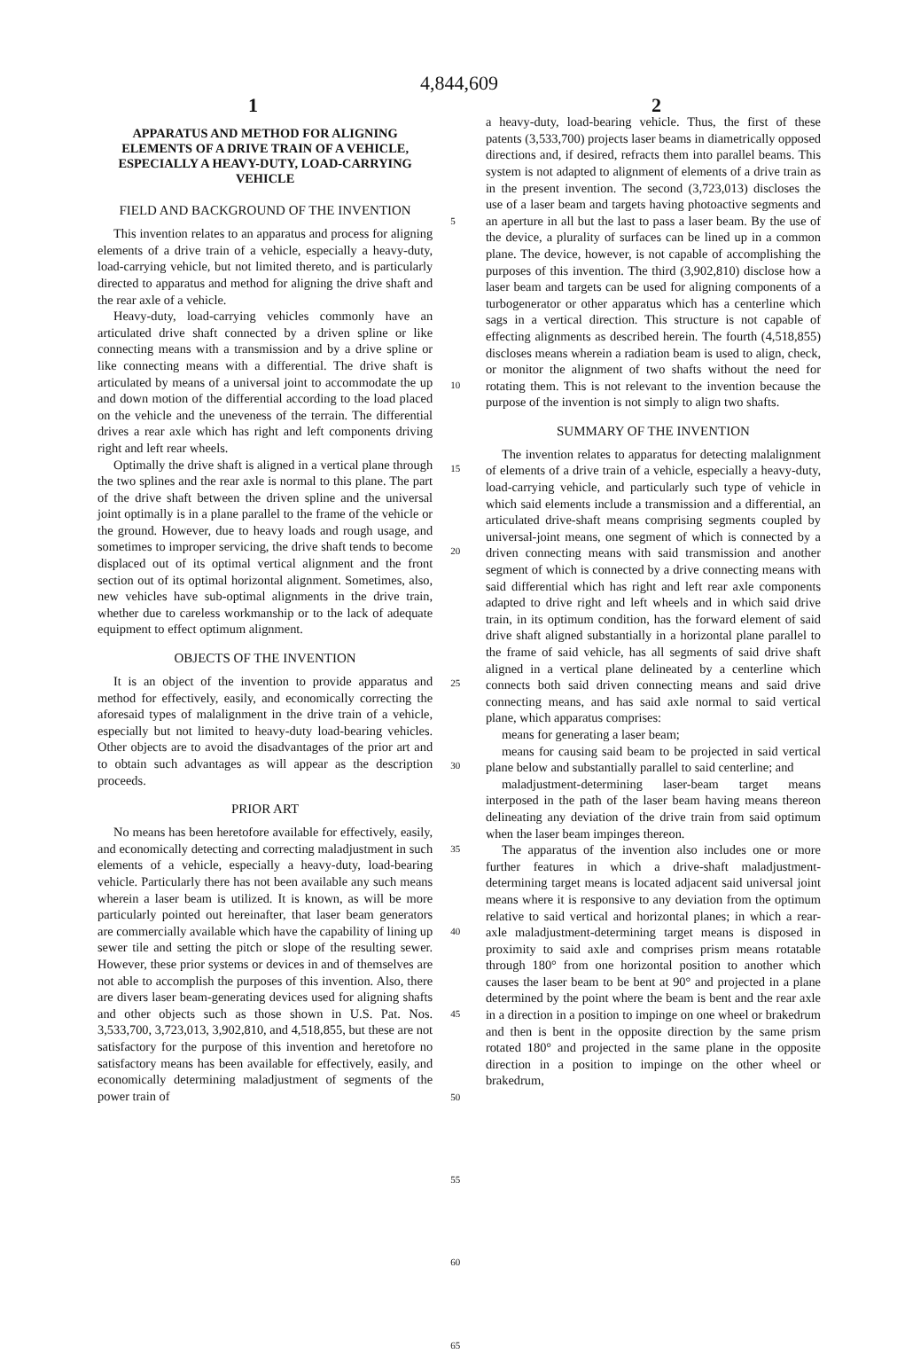4,844,609
1 2
APPARATUS AND METHOD FOR ALIGNING ELEMENTS OF A DRIVE TRAIN OF A VEHICLE, ESPECIALLY A HEAVY-DUTY, LOAD-CARRYING VEHICLE
FIELD AND BACKGROUND OF THE INVENTION
This invention relates to an apparatus and process for aligning elements of a drive train of a vehicle, especially a heavy-duty, load-carrying vehicle, but not limited thereto, and is particularly directed to apparatus and method for aligning the drive shaft and the rear axle of a vehicle.
Heavy-duty, load-carrying vehicles commonly have an articulated drive shaft connected by a driven spline or like connecting means with a transmission and by a drive spline or like connecting means with a differential. The drive shaft is articulated by means of a universal joint to accommodate the up and down motion of the differential according to the load placed on the vehicle and the uneveness of the terrain. The differential drives a rear axle which has right and left components driving right and left rear wheels.
Optimally the drive shaft is aligned in a vertical plane through the two splines and the rear axle is normal to this plane. The part of the drive shaft between the driven spline and the universal joint optimally is in a plane parallel to the frame of the vehicle or the ground. However, due to heavy loads and rough usage, and sometimes to improper servicing, the drive shaft tends to become displaced out of its optimal vertical alignment and the front section out of its optimal horizontal alignment. Sometimes, also, new vehicles have sub-optimal alignments in the drive train, whether due to careless workmanship or to the lack of adequate equipment to effect optimum alignment.
OBJECTS OF THE INVENTION
It is an object of the invention to provide apparatus and method for effectively, easily, and economically correcting the aforesaid types of malalignment in the drive train of a vehicle, especially but not limited to heavy-duty load-bearing vehicles. Other objects are to avoid the disadvantages of the prior art and to obtain such advantages as will appear as the description proceeds.
PRIOR ART
No means has been heretofore available for effectively, easily, and economically detecting and correcting maladjustment in such elements of a vehicle, especially a heavy-duty, load-bearing vehicle. Particularly there has not been available any such means wherein a laser beam is utilized. It is known, as will be more particularly pointed out hereinafter, that laser beam generators are commercially available which have the capability of lining up sewer tile and setting the pitch or slope of the resulting sewer. However, these prior systems or devices in and of themselves are not able to accomplish the purposes of this invention. Also, there are divers laser beam-generating devices used for aligning shafts and other objects such as those shown in U.S. Pat. Nos. 3,533,700, 3,723,013, 3,902,810, and 4,518,855, but these are not satisfactory for the purpose of this invention and heretofore no satisfactory means has been available for effectively, easily, and economically determining maladjustment of segments of the power train of
5
10
15
20
25
30
35
40
45
50
55
60
65
a heavy-duty, load-bearing vehicle. Thus, the first of these patents (3,533,700) projects laser beams in diametrically opposed directions and, if desired, refracts them into parallel beams. This system is not adapted to alignment of elements of a drive train as in the present invention. The second (3,723,013) discloses the use of a laser beam and targets having photoactive segments and an aperture in all but the last to pass a laser beam. By the use of the device, a plurality of surfaces can be lined up in a common plane. The device, however, is not capable of accomplishing the purposes of this invention. The third (3,902,810) disclose how a laser beam and targets can be used for aligning components of a turbogenerator or other apparatus which has a centerline which sags in a vertical direction. This structure is not capable of effecting alignments as described herein. The fourth (4,518,855) discloses means wherein a radiation beam is used to align, check, or monitor the alignment of two shafts without the need for rotating them. This is not relevant to the invention because the purpose of the invention is not simply to align two shafts.
SUMMARY OF THE INVENTION
The invention relates to apparatus for detecting malalignment of elements of a drive train of a vehicle, especially a heavy-duty, load-carrying vehicle, and particularly such type of vehicle in which said elements include a transmission and a differential, an articulated drive-shaft means comprising segments coupled by universal-joint means, one segment of which is connected by a driven connecting means with said transmission and another segment of which is connected by a drive connecting means with said differential which has right and left rear axle components adapted to drive right and left wheels and in which said drive train, in its optimum condition, has the forward element of said drive shaft aligned substantially in a horizontal plane parallel to the frame of said vehicle, has all segments of said drive shaft aligned in a vertical plane delineated by a centerline which connects both said driven connecting means and said drive connecting means, and has said axle normal to said vertical plane, which apparatus comprises:
means for generating a laser beam;
means for causing said beam to be projected in said vertical plane below and substantially parallel to said centerline; and
maladjustment-determining laser-beam target means interposed in the path of the laser beam having means thereon delineating any deviation of the drive train from said optimum when the laser beam impinges thereon.
The apparatus of the invention also includes one or more further features in which a drive-shaft maladjustment-determining target means is located adjacent said universal joint means where it is responsive to any deviation from the optimum relative to said vertical and horizontal planes; in which a rear-axle maladjustment-determining target means is disposed in proximity to said axle and comprises prism means rotatable through 180° from one horizontal position to another which causes the laser beam to be bent at 90° and projected in a plane determined by the point where the beam is bent and the rear axle in a direction in a position to impinge on one wheel or brakedrum and then is bent in the opposite direction by the same prism rotated 180° and projected in the same plane in the opposite direction in a position to impinge on the other wheel or brakedrum,